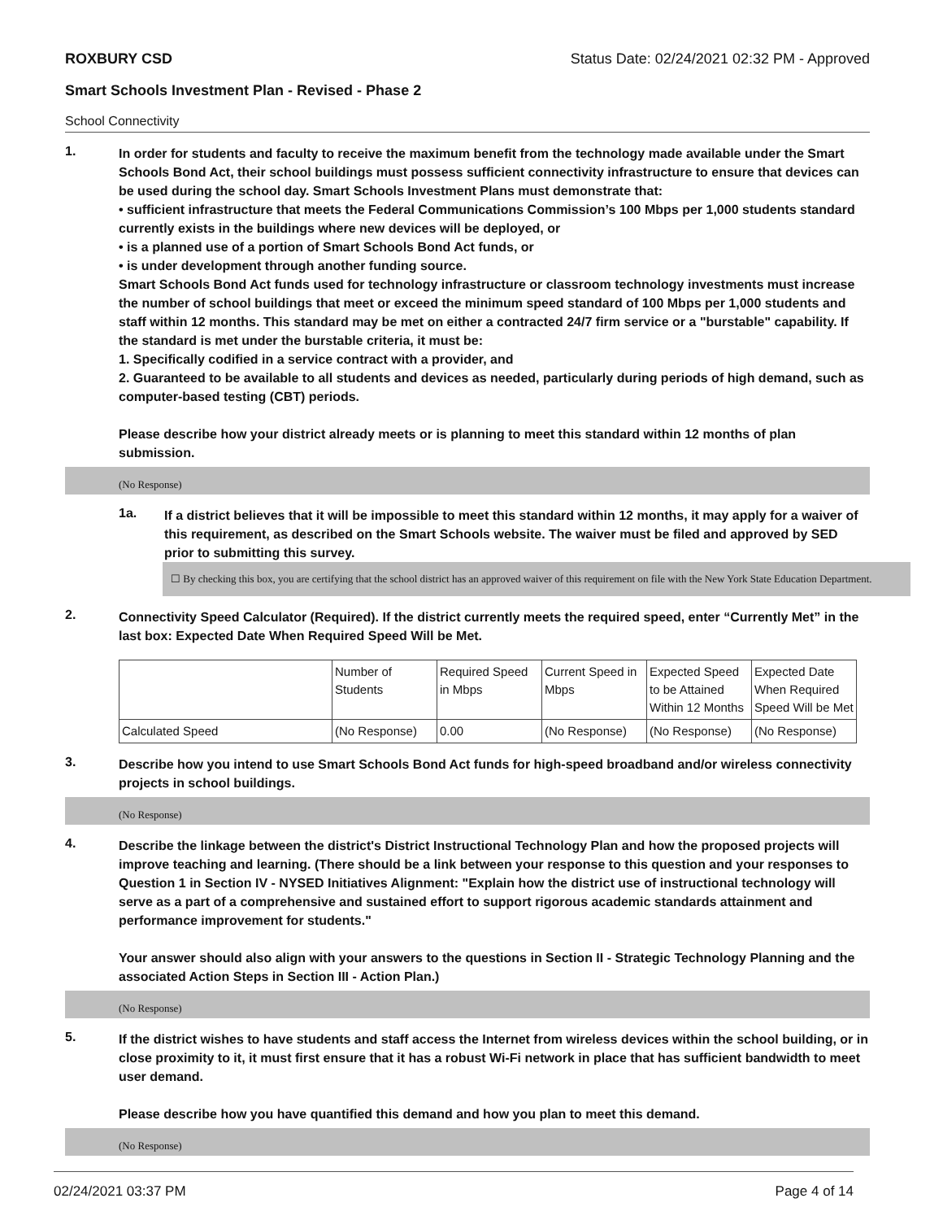ROXBURY CSD Status Date: 02/24/2021 02:32 PM - Approved
Smart Schools Investment Plan - Revised - Phase 2
School Connectivity
1.
In order for students and faculty to receive the maximum benefit from the technology made available under the Smart Schools Bond Act, their school buildings must possess sufficient connectivity infrastructure to ensure that devices can be used during the school day. Smart Schools Investment Plans must demonstrate that:
• sufficient infrastructure that meets the Federal Communications Commission’s 100 Mbps per 1,000 students standard currently exists in the buildings where new devices will be deployed, or
• is a planned use of a portion of Smart Schools Bond Act funds, or
• is under development through another funding source.
Smart Schools Bond Act funds used for technology infrastructure or classroom technology investments must increase the number of school buildings that meet or exceed the minimum speed standard of 100 Mbps per 1,000 students and staff within 12 months. This standard may be met on either a contracted 24/7 firm service or a "burstable" capability. If the standard is met under the burstable criteria, it must be:
1. Specifically codified in a service contract with a provider, and
2. Guaranteed to be available to all students and devices as needed, particularly during periods of high demand, such as computer-based testing (CBT) periods.
Please describe how your district already meets or is planning to meet this standard within 12 months of plan submission.
(No Response)
1a.
If a district believes that it will be impossible to meet this standard within 12 months, it may apply for a waiver of this requirement, as described on the Smart Schools website. The waiver must be filed and approved by SED prior to submitting this survey.
☐ By checking this box, you are certifying that the school district has an approved waiver of this requirement on file with the New York State Education Department.
2.
Connectivity Speed Calculator (Required). If the district currently meets the required speed, enter “Currently Met” in the last box: Expected Date When Required Speed Will be Met.
| | Number of Students | Required Speed in Mbps | Current Speed in Mbps | Expected Speed to be Attained Within 12 Months | Expected Date When Required Speed Will be Met |
| Calculated Speed | (No Response) | 0.00 | (No Response) | (No Response) | (No Response) |
3.
Describe how you intend to use Smart Schools Bond Act funds for high-speed broadband and/or wireless connectivity projects in school buildings.
(No Response)
4.
Describe the linkage between the district's District Instructional Technology Plan and how the proposed projects will improve teaching and learning. (There should be a link between your response to this question and your responses to Question 1 in Section IV - NYSED Initiatives Alignment: "Explain how the district use of instructional technology will serve as a part of a comprehensive and sustained effort to support rigorous academic standards attainment and performance improvement for students."
Your answer should also align with your answers to the questions in Section II - Strategic Technology Planning and the associated Action Steps in Section III - Action Plan.)
(No Response)
5.
If the district wishes to have students and staff access the Internet from wireless devices within the school building, or in close proximity to it, it must first ensure that it has a robust Wi-Fi network in place that has sufficient bandwidth to meet user demand.
Please describe how you have quantified this demand and how you plan to meet this demand.
(No Response)
02/24/2021 03:37 PM Page 4 of 14